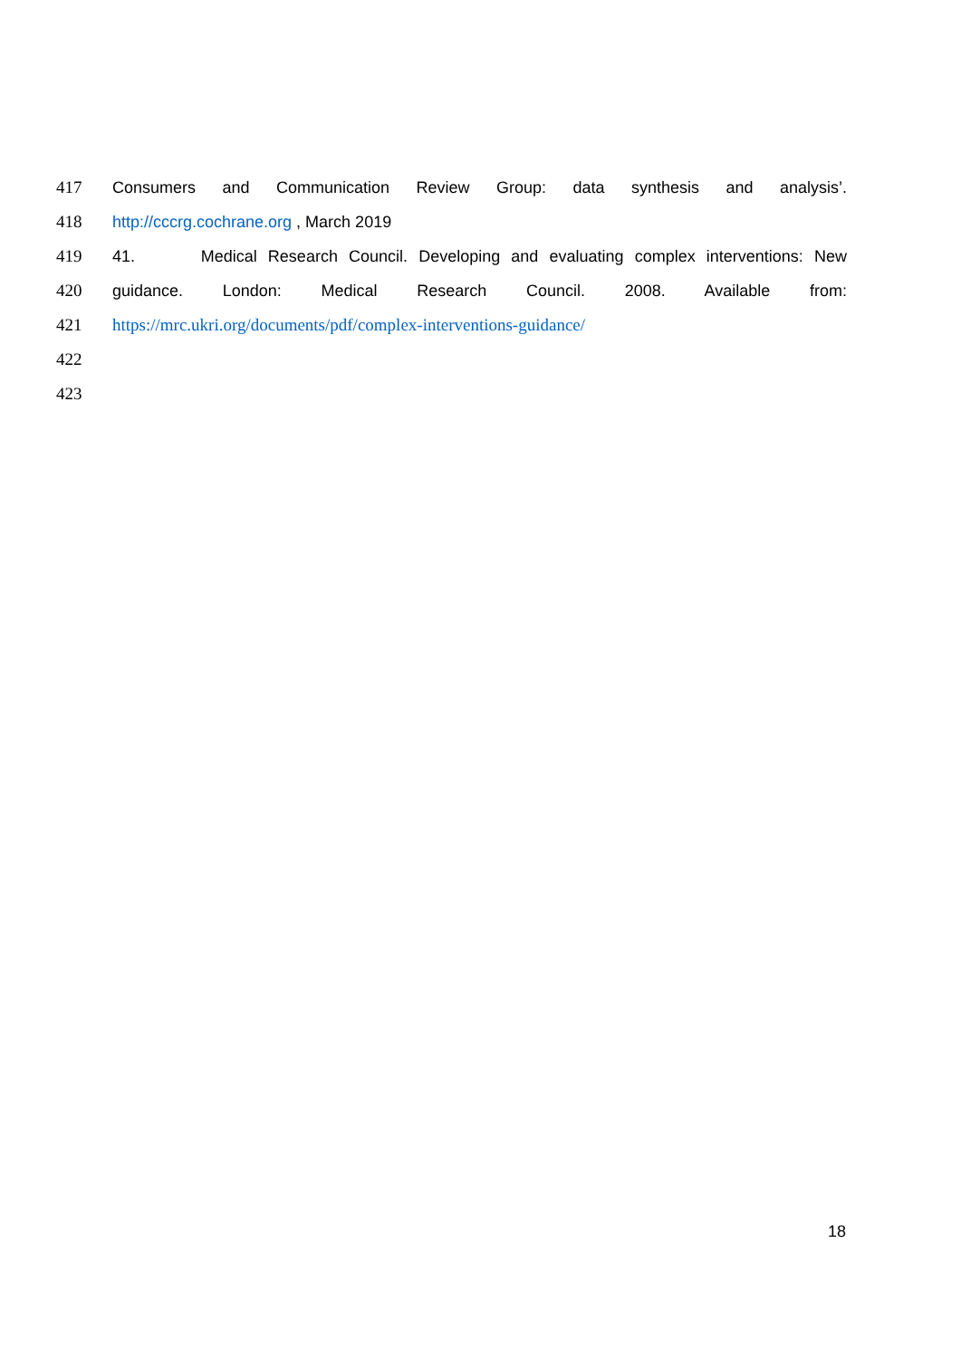417 Consumers and Communication Review Group: data synthesis and analysis’.
418 http://cccrg.cochrane.org , March 2019
419 41. Medical Research Council. Developing and evaluating complex interventions: New
420 guidance. London: Medical Research Council. 2008. Available from:
421 https://mrc.ukri.org/documents/pdf/complex-interventions-guidance/
422
423
18